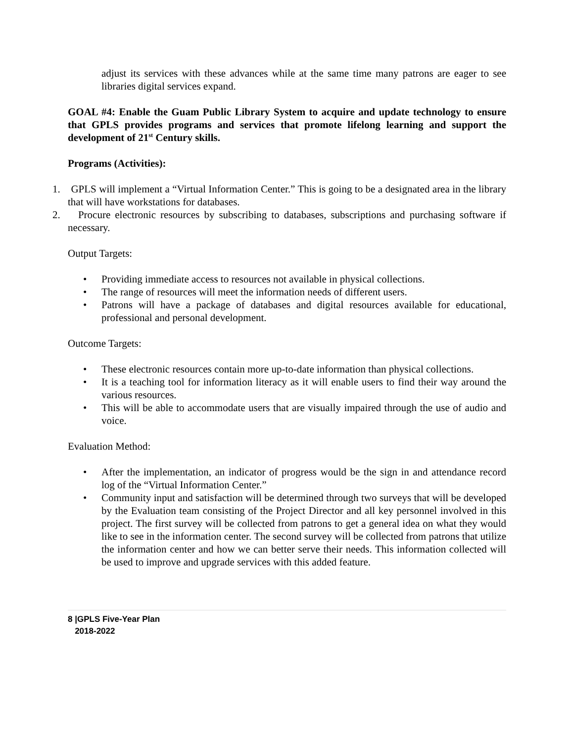adjust its services with these advances while at the same time many patrons are eager to see libraries digital services expand.
GOAL #4: Enable the Guam Public Library System to acquire and update technology to ensure that GPLS provides programs and services that promote lifelong learning and support the development of 21<sup>st</sup> Century skills.
Programs (Activities):
1. GPLS will implement a “Virtual Information Center.” This is going to be a designated area in the library that will have workstations for databases.
2. Procure electronic resources by subscribing to databases, subscriptions and purchasing software if necessary.
Output Targets:
• Providing immediate access to resources not available in physical collections.
• The range of resources will meet the information needs of different users.
• Patrons will have a package of databases and digital resources available for educational, professional and personal development.
Outcome Targets:
• These electronic resources contain more up-to-date information than physical collections.
• It is a teaching tool for information literacy as it will enable users to find their way around the various resources.
• This will be able to accommodate users that are visually impaired through the use of audio and voice.
Evaluation Method:
• After the implementation, an indicator of progress would be the sign in and attendance record log of the “Virtual Information Center.”
• Community input and satisfaction will be determined through two surveys that will be developed by the Evaluation team consisting of the Project Director and all key personnel involved in this project. The first survey will be collected from patrons to get a general idea on what they would like to see in the information center. The second survey will be collected from patrons that utilize the information center and how we can better serve their needs. This information collected will be used to improve and upgrade services with this added feature.
8 |GPLS Five-Year Plan
2018-2022